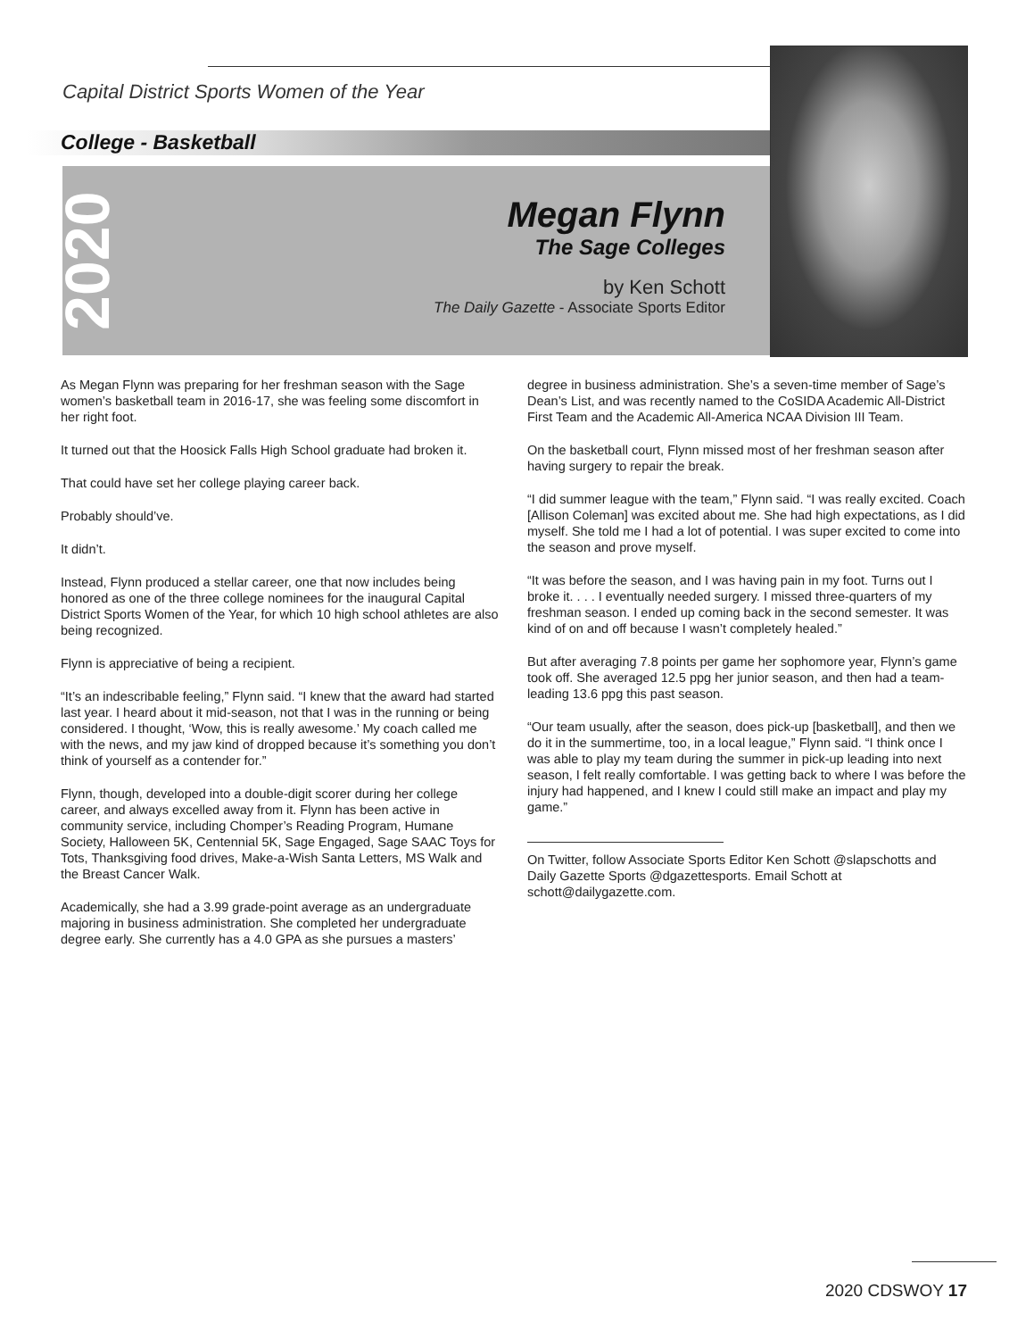Capital District Sports Women of the Year
College - Basketball
2020
Megan Flynn
The Sage Colleges
by Ken Schott
The Daily Gazette - Associate Sports Editor
As Megan Flynn was preparing for her freshman season with the Sage women’s basketball team in 2016-17, she was feeling some discomfort in her right foot.
It turned out that the Hoosick Falls High School graduate had broken it.
That could have set her college playing career back.
Probably should’ve.
It didn’t.
Instead, Flynn produced a stellar career, one that now includes being honored as one of the three college nominees for the inaugural Capital District Sports Women of the Year, for which 10 high school athletes are also being recognized.
Flynn is appreciative of being a recipient.
“It’s an indescribable feeling,” Flynn said. “I knew that the award had started last year. I heard about it mid-season, not that I was in the running or being considered. I thought, ‘Wow, this is really awesome.’ My coach called me with the news, and my jaw kind of dropped because it’s something you don’t think of yourself as a contender for.”
Flynn, though, developed into a double-digit scorer during her college career, and always excelled away from it. Flynn has been active in community service, including Chomper’s Reading Program, Humane Society, Halloween 5K, Centennial 5K, Sage Engaged, Sage SAAC Toys for Tots, Thanksgiving food drives, Make-a-Wish Santa Letters, MS Walk and the Breast Cancer Walk.
Academically, she had a 3.99 grade-point average as an undergraduate majoring in business administration. She completed her undergraduate degree early. She currently has a 4.0 GPA as she pursues a masters’
degree in business administration. She’s a seven-time member of Sage’s Dean’s List, and was recently named to the CoSIDA Academic All-District First Team and the Academic All-America NCAA Division III Team.
On the basketball court, Flynn missed most of her freshman season after having surgery to repair the break.
“I did summer league with the team,” Flynn said. “I was really excited. Coach [Allison Coleman] was excited about me. She had high expectations, as I did myself. She told me I had a lot of potential. I was super excited to come into the season and prove myself.
“It was before the season, and I was having pain in my foot. Turns out I broke it. . . . I eventually needed surgery. I missed three-quarters of my freshman season. I ended up coming back in the second semester. It was kind of on and off because I wasn’t completely healed.”
But after averaging 7.8 points per game her sophomore year, Flynn’s game took off. She averaged 12.5 ppg her junior season, and then had a team-leading 13.6 ppg this past season.
“Our team usually, after the season, does pick-up [basketball], and then we do it in the summertime, too, in a local league,” Flynn said. “I think once I was able to play my team during the summer in pick-up leading into next season, I felt really comfortable. I was getting back to where I was before the injury had happened, and I knew I could still make an impact and play my game.”
On Twitter, follow Associate Sports Editor Ken Schott @slapschotts and Daily Gazette Sports @dgazettesports. Email Schott at schott@dailygazette.com.
2020 CDSWOY 17